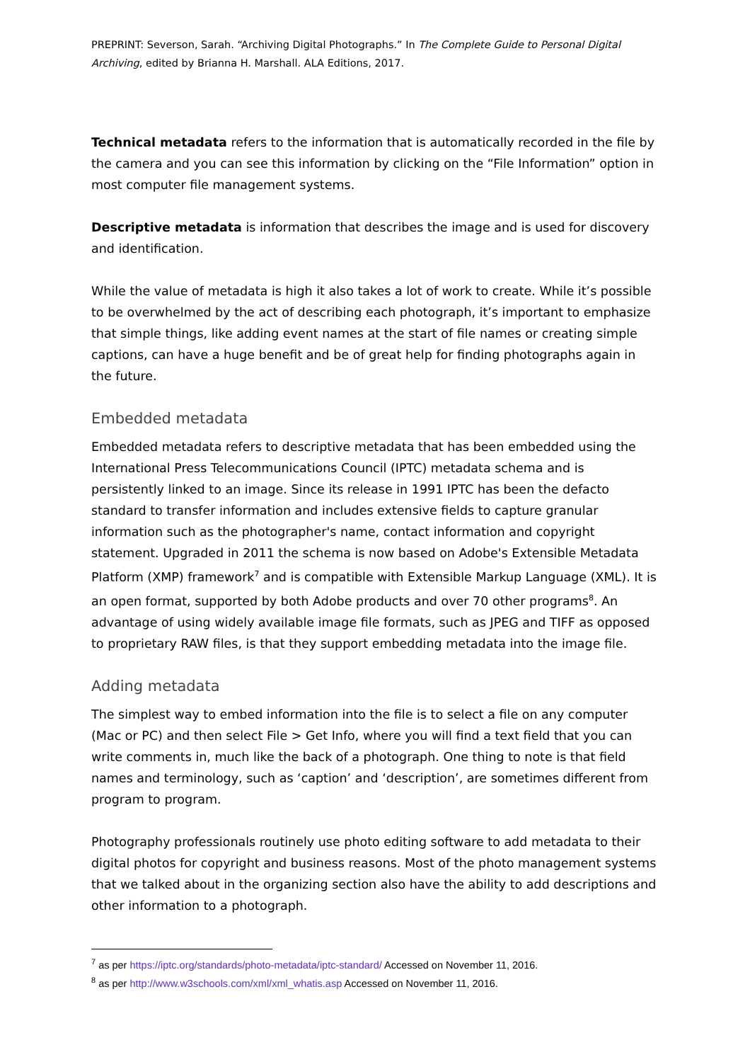PREPRINT: Severson, Sarah. “Archiving Digital Photographs.” In The Complete Guide to Personal Digital Archiving, edited by Brianna H. Marshall. ALA Editions, 2017.
Technical metadata refers to the information that is automatically recorded in the file by the camera and you can see this information by clicking on the “File Information” option in most computer file management systems.
Descriptive metadata is information that describes the image and is used for discovery and identification.
While the value of metadata is high it also takes a lot of work to create. While it’s possible to be overwhelmed by the act of describing each photograph, it’s important to emphasize that simple things, like adding event names at the start of file names or creating simple captions, can have a huge benefit and be of great help for finding photographs again in the future.
Embedded metadata
Embedded metadata refers to descriptive metadata that has been embedded using the International Press Telecommunications Council (IPTC) metadata schema and is persistently linked to an image. Since its release in 1991 IPTC has been the defacto standard to transfer information and includes extensive fields to capture granular information such as the photographer's name, contact information and copyright statement. Upgraded in 2011 the schema is now based on Adobe's Extensible Metadata Platform (XMP) framework<sup>7</sup> and is compatible with Extensible Markup Language (XML). It is an open format, supported by both Adobe products and over 70 other programs<sup>8</sup>. An advantage of using widely available image file formats, such as JPEG and TIFF as opposed to proprietary RAW files, is that they support embedding metadata into the image file.
Adding metadata
The simplest way to embed information into the file is to select a file on any computer (Mac or PC) and then select File > Get Info, where you will find a text field that you can write comments in, much like the back of a photograph. One thing to note is that field names and terminology, such as ‘caption’ and ‘description’, are sometimes different from program to program.
Photography professionals routinely use photo editing software to add metadata to their digital photos for copyright and business reasons. Most of the photo management systems that we talked about in the organizing section also have the ability to add descriptions and other information to a photograph.
<sup>7</sup> as per https://iptc.org/standards/photo-metadata/iptc-standard/ Accessed on November 11, 2016.
<sup>8</sup> as per http://www.w3schools.com/xml/xml_whatis.asp Accessed on November 11, 2016.